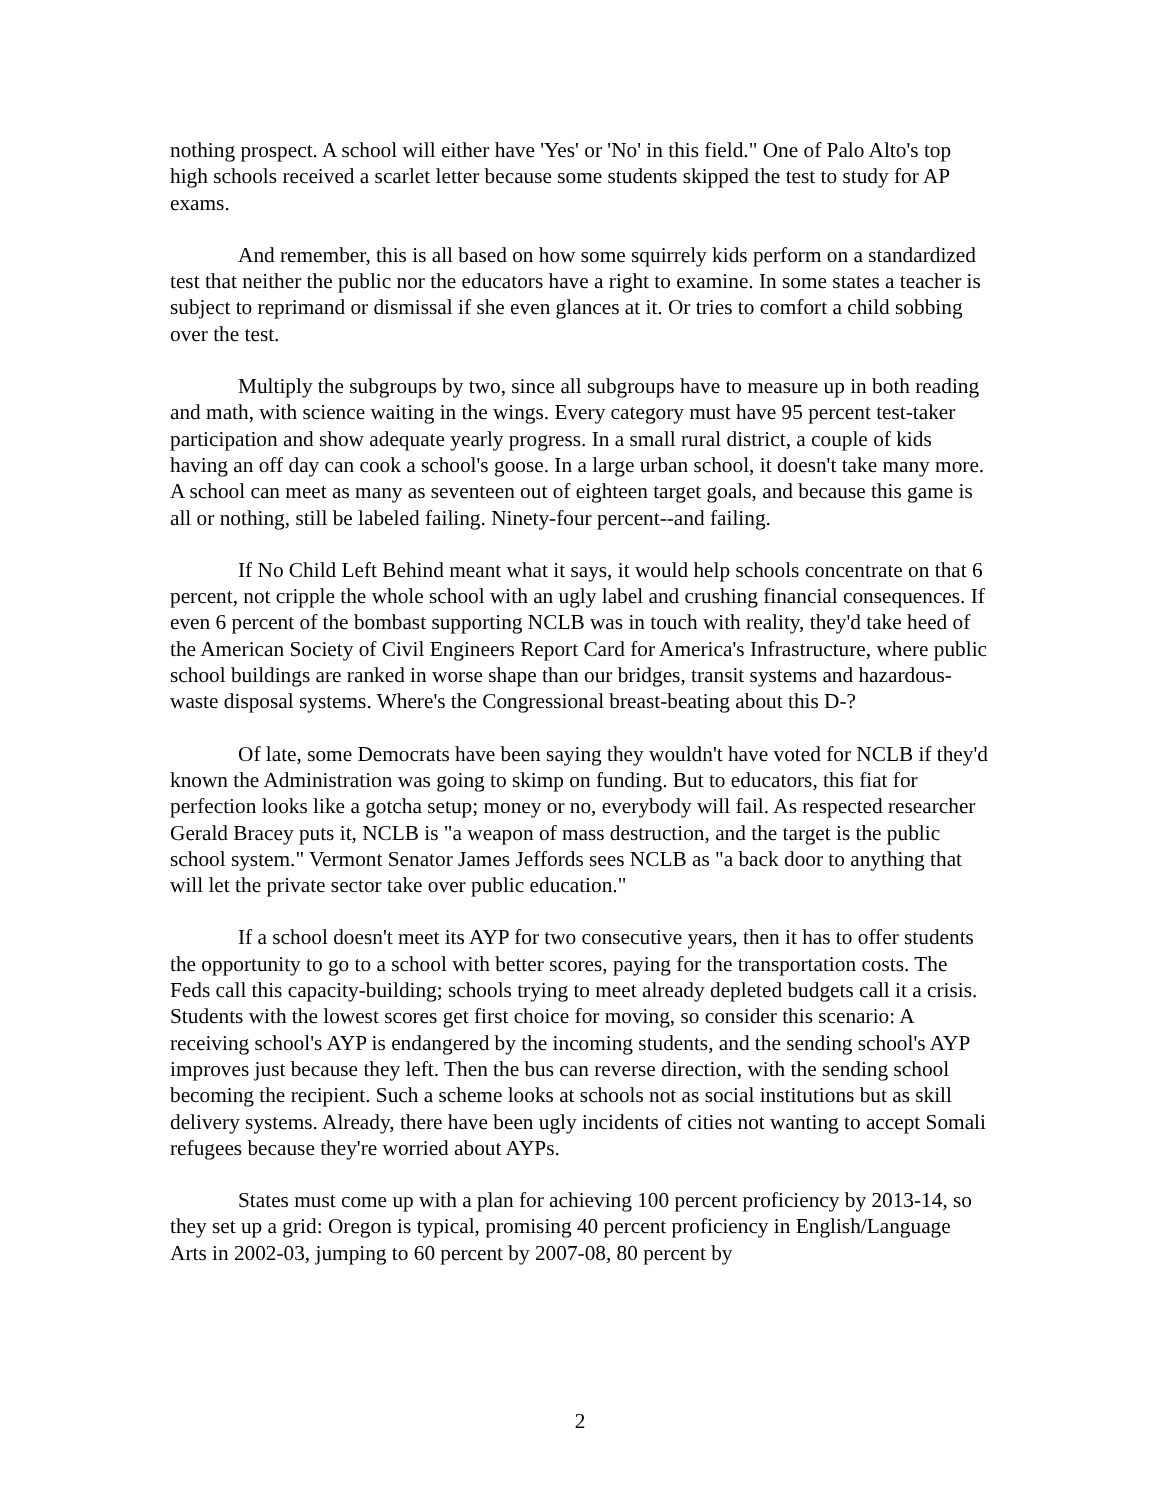nothing prospect. A school will either have 'Yes' or 'No' in this field." One of Palo Alto's top high schools received a scarlet letter because some students skipped the test to study for AP exams.
And remember, this is all based on how some squirrely kids perform on a standardized test that neither the public nor the educators have a right to examine. In some states a teacher is subject to reprimand or dismissal if she even glances at it. Or tries to comfort a child sobbing over the test.
Multiply the subgroups by two, since all subgroups have to measure up in both reading and math, with science waiting in the wings. Every category must have 95 percent test-taker participation and show adequate yearly progress. In a small rural district, a couple of kids having an off day can cook a school's goose. In a large urban school, it doesn't take many more. A school can meet as many as seventeen out of eighteen target goals, and because this game is all or nothing, still be labeled failing. Ninety-four percent--and failing.
If No Child Left Behind meant what it says, it would help schools concentrate on that 6 percent, not cripple the whole school with an ugly label and crushing financial consequences. If even 6 percent of the bombast supporting NCLB was in touch with reality, they'd take heed of the American Society of Civil Engineers Report Card for America's Infrastructure, where public school buildings are ranked in worse shape than our bridges, transit systems and hazardous-waste disposal systems. Where's the Congressional breast-beating about this D-?
Of late, some Democrats have been saying they wouldn't have voted for NCLB if they'd known the Administration was going to skimp on funding. But to educators, this fiat for perfection looks like a gotcha setup; money or no, everybody will fail. As respected researcher Gerald Bracey puts it, NCLB is "a weapon of mass destruction, and the target is the public school system." Vermont Senator James Jeffords sees NCLB as "a back door to anything that will let the private sector take over public education."
If a school doesn't meet its AYP for two consecutive years, then it has to offer students the opportunity to go to a school with better scores, paying for the transportation costs. The Feds call this capacity-building; schools trying to meet already depleted budgets call it a crisis. Students with the lowest scores get first choice for moving, so consider this scenario: A receiving school's AYP is endangered by the incoming students, and the sending school's AYP improves just because they left. Then the bus can reverse direction, with the sending school becoming the recipient. Such a scheme looks at schools not as social institutions but as skill delivery systems. Already, there have been ugly incidents of cities not wanting to accept Somali refugees because they're worried about AYPs.
States must come up with a plan for achieving 100 percent proficiency by 2013-14, so they set up a grid: Oregon is typical, promising 40 percent proficiency in English/Language Arts in 2002-03, jumping to 60 percent by 2007-08, 80 percent by
2